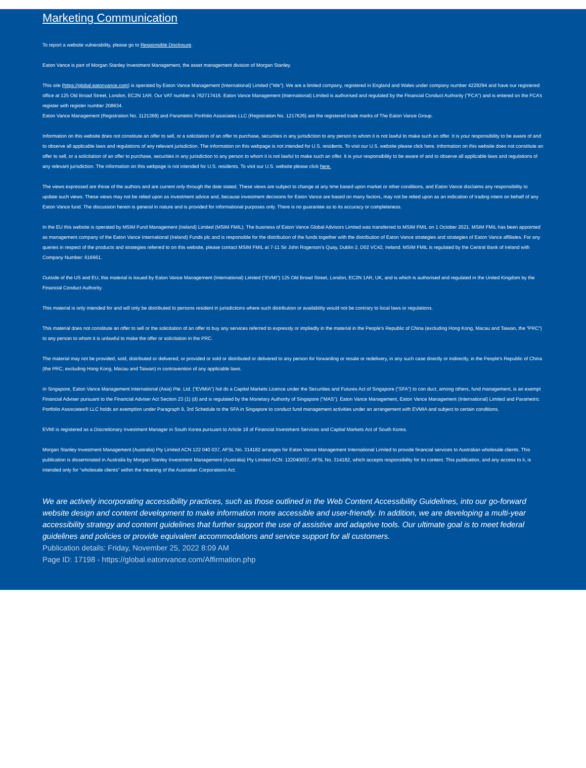Marketing Communication
To report a website vulnerability, please go to Responsible Disclosure.
Eaton Vance is part of Morgan Stanley Investment Management, the asset management division of Morgan Stanley.
This site (https://global.eatonvance.com) is operated by Eaton Vance Management (International) Limited ("We"). We are a limited company, registered in England and Wales under company number 4228294 and have our registered office at 125 Old Broad Street, London, EC2N 1AR. Our VAT number is 762717416. Eaton Vance Management (International) Limited is authorised and regulated by the Financial Conduct Authority ("FCA") and is entered on the FCA’s register with register number 208634.
Eaton Vance Management (Registration No. 1121368) and Parametric Portfolio Associates LLC (Registration No. 1217626) are the registered trade marks of The Eaton Vance Group.
Information on this website does not constitute an offer to sell, or a solicitation of an offer to purchase, securities in any jurisdiction to any person to whom it is not lawful to make such an offer. It is your responsibility to be aware of and to observe all applicable laws and regulations of any relevant jurisdiction. The information on this webpage is not intended for U.S. residents. To visit our U.S. website please click here. Information on this website does not constitute an offer to sell, or a solicitation of an offer to purchase, securities in any jurisdiction to any person to whom it is not lawful to make such an offer. It is your responsibility to be aware of and to observe all applicable laws and regulations of any relevant jurisdiction. The information on this webpage is not intended for U.S. residents. To visit our U.S. website please click here.
The views expressed are those of the authors and are current only through the date stated. These views are subject to change at any time based upon market or other conditions, and Eaton Vance disclaims any responsibility to update such views. These views may not be relied upon as investment advice and, because investment decisions for Eaton Vance are based on many factors, may not be relied upon as an indication of trading intent on behalf of any Eaton Vance fund. The discussion herein is general in nature and is provided for informational purposes only. There is no guarantee as to its accuracy or completeness.
In the EU this website is operated by MSIM Fund Management (Ireland) Limited (MSIM FMIL). The business of Eaton Vance Global Advisors Limited was transferred to MSIM FMIL on 1 October 2021. MSIM FMIL has been appointed as management company of the Eaton Vance International (Ireland) Funds plc and is responsible for the distribution of the funds together with the distribution of Eaton Vance strategies and strategies of Eaton Vance affiliates. For any queries in respect of the products and strategies referred to on this website, please contact MSIM FMIL at 7-11 Sir John Rogerson’s Quay, Dublin 2, D02 VC42, Ireland. MSIM FMIL is regulated by the Central Bank of Ireland with Company Number: 616661.
Outside of the US and EU, this material is issued by Eaton Vance Management (International) Limited (“EVMI”) 125 Old Broad Street, London, EC2N 1AR, UK, and is which is authorised and regulated in the United Kingdom by the Financial Conduct Authority.
This material is only intended for and will only be distributed to persons resident in jurisdictions where such distribution or availability would not be contrary to local laws or regulations.
This material does not constitute an offer to sell or the solicitation of an offer to buy any services referred to expressly or impliedly in the material in the People's Republic of China (excluding Hong Kong, Macau and Taiwan, the "PRC") to any person to whom it is unlawful to make the offer or solicitation in the PRC.
The material may not be provided, sold, distributed or delivered, or provided or sold or distributed or delivered to any person for forwarding or resale or redelivery, in any such case directly or indirectly, in the People's Republic of China (the PRC, excluding Hong Kong, Macau and Taiwan) in contravention of any applicable laws.
In Singapore, Eaton Vance Management International (Asia) Pte. Ltd. (“EVMIA”) hol ds a Capital Markets Licence under the Securities and Futures Act of Singapore (“SFA”) to con duct, among others, fund management, is an exempt Financial Adviser pursuant to the Financial Adviser Act Section 23 (1) (d) and is regulated by the Monetary Authority of Singapore (“MAS”). Eaton Vance Management, Eaton Vance Management (International) Limited and Parametric Portfolio Associates® LLC holds an exemption under Paragraph 9, 3rd Schedule to the SFA in Singapore to conduct fund management activities under an arrangement with EVMIA and subject to certain conditions.
EVMI is registered as a Discretionary Investment Manager in South Korea pursuant to Article 18 of Financial Investment Services and Capital Markets Act of South Korea.
Morgan Stanley Investment Management (Australia) Pty Limited ACN 122 040 037, AFSL No. 314182 arranges for Eaton Vance Management International Limited to provide financial services to Australian wholesale clients. This publication is disseminated in Australia by Morgan Stanley Investment Management (Australia) Pty Limited ACN: 122040037, AFSL No. 314182, which accepts responsibility for its content. This publication, and any access to it, is intended only for “wholesale clients” within the meaning of the Australian Corporations Act.
We are actively incorporating accessibility practices, such as those outlined in the Web Content Accessibility Guidelines, into our go-forward website design and content development to make information more accessible and user-friendly. In addition, we are developing a multi-year accessibility strategy and content guidelines that further support the use of assistive and adaptive tools. Our ultimate goal is to meet federal guidelines and policies or provide equivalent accommodations and service support for all customers.
Publication details: Friday, November 25, 2022 8:09 AM
Page ID: 17198 - https://global.eatonvance.com/Affirmation.php